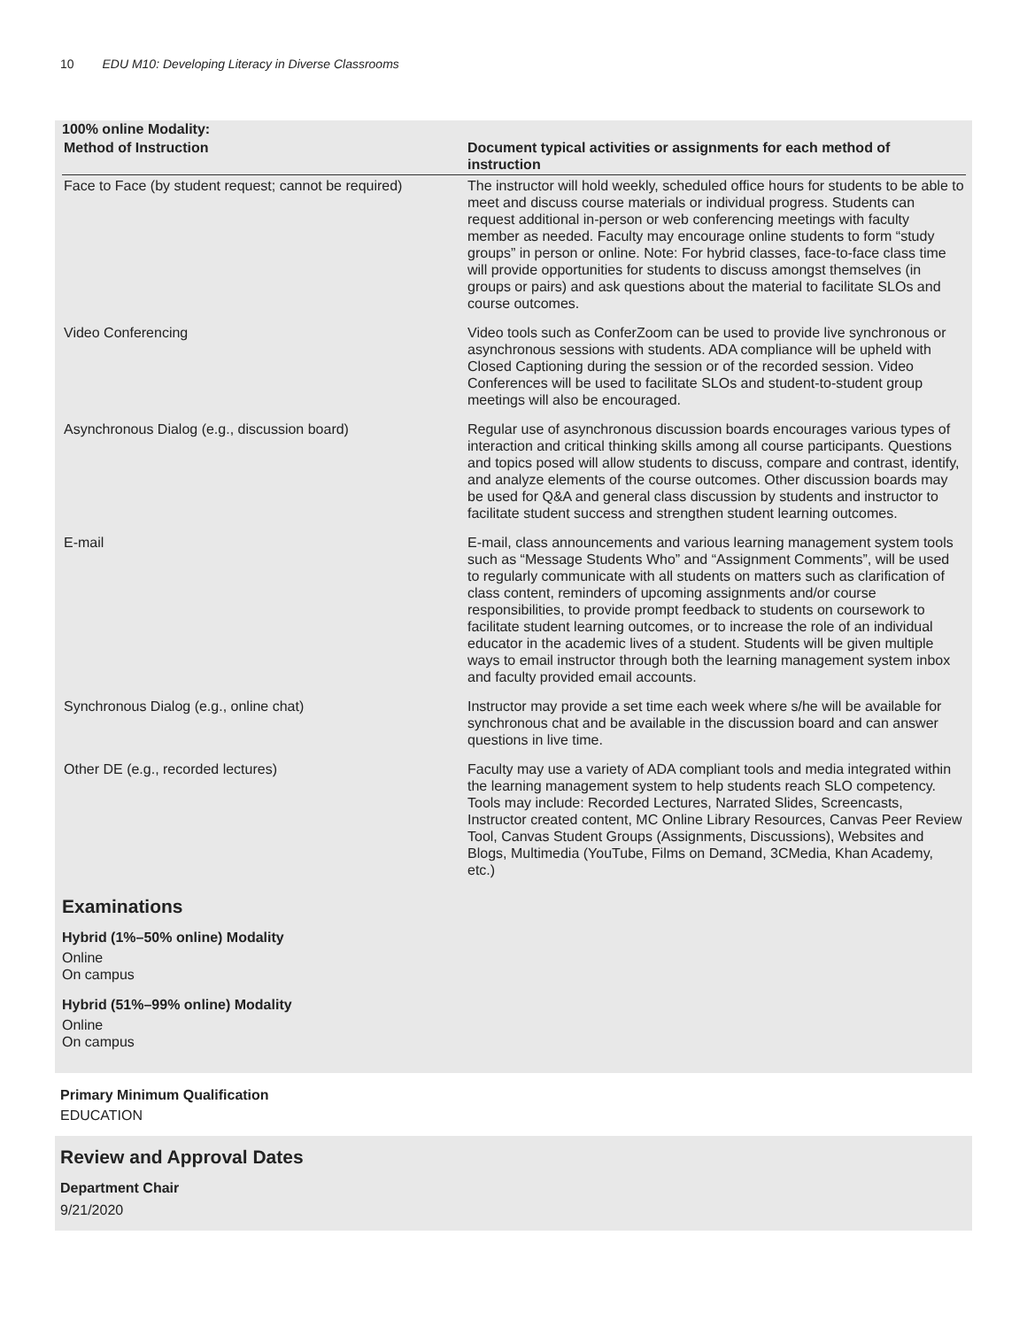10 EDU M10: Developing Literacy in Diverse Classrooms
| 100% online Modality: | |
| Method of Instruction | Document typical activities or assignments for each method of instruction |
| Face to Face (by student request; cannot be required) | The instructor will hold weekly, scheduled office hours for students to be able to meet and discuss course materials or individual progress. Students can request additional in-person or web conferencing meetings with faculty member as needed. Faculty may encourage online students to form “study groups” in person or online. Note: For hybrid classes, face-to-face class time will provide opportunities for students to discuss amongst themselves (in groups or pairs) and ask questions about the material to facilitate SLOs and course outcomes. |
| Video Conferencing | Video tools such as ConferZoom can be used to provide live synchronous or asynchronous sessions with students. ADA compliance will be upheld with Closed Captioning during the session or of the recorded session. Video Conferences will be used to facilitate SLOs and student-to-student group meetings will also be encouraged. |
| Asynchronous Dialog (e.g., discussion board) | Regular use of asynchronous discussion boards encourages various types of interaction and critical thinking skills among all course participants. Questions and topics posed will allow students to discuss, compare and contrast, identify, and analyze elements of the course outcomes. Other discussion boards may be used for Q&A and general class discussion by students and instructor to facilitate student success and strengthen student learning outcomes. |
| E-mail | E-mail, class announcements and various learning management system tools such as “Message Students Who” and “Assignment Comments”, will be used to regularly communicate with all students on matters such as clarification of class content, reminders of upcoming assignments and/or course responsibilities, to provide prompt feedback to students on coursework to facilitate student learning outcomes, or to increase the role of an individual educator in the academic lives of a student. Students will be given multiple ways to email instructor through both the learning management system inbox and faculty provided email accounts. |
| Synchronous Dialog (e.g., online chat) | Instructor may provide a set time each week where s/he will be available for synchronous chat and be available in the discussion board and can answer questions in live time. |
| Other DE (e.g., recorded lectures) | Faculty may use a variety of ADA compliant tools and media integrated within the learning management system to help students reach SLO competency. Tools may include: Recorded Lectures, Narrated Slides, Screencasts, Instructor created content, MC Online Library Resources, Canvas Peer Review Tool, Canvas Student Groups (Assignments, Discussions), Websites and Blogs, Multimedia (YouTube, Films on Demand, 3CMedia, Khan Academy, etc.) |
Examinations
Hybrid (1%–50% online) Modality
Online
On campus
Hybrid (51%–99% online) Modality
Online
On campus
Primary Minimum Qualification
EDUCATION
Review and Approval Dates
Department Chair
9/21/2020